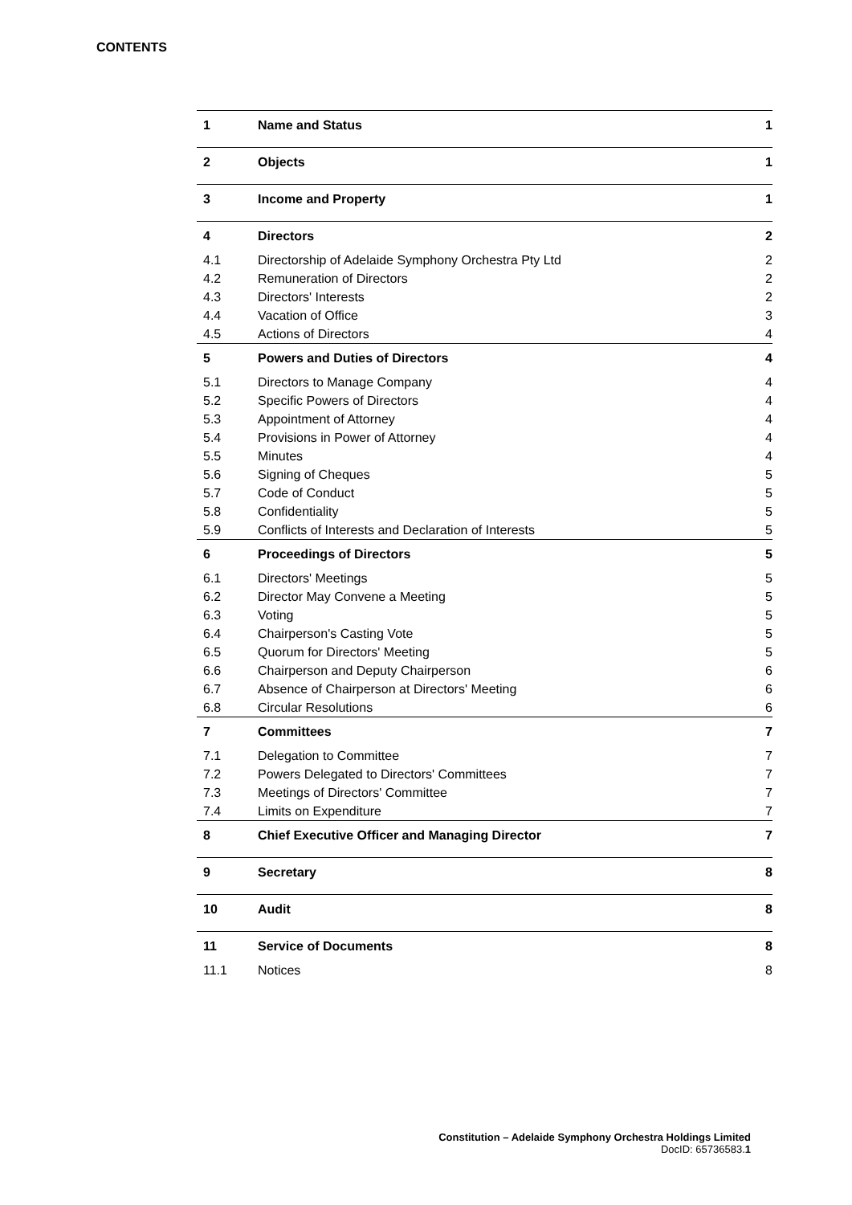CONTENTS
| 1 | Name and Status | 1 |
| 2 | Objects | 1 |
| 3 | Income and Property | 1 |
| 4 | Directors | 2 |
| 4.1 | Directorship of Adelaide Symphony Orchestra Pty Ltd | 2 |
| 4.2 | Remuneration of Directors | 2 |
| 4.3 | Directors' Interests | 2 |
| 4.4 | Vacation of Office | 3 |
| 4.5 | Actions of Directors | 4 |
| 5 | Powers and Duties of Directors | 4 |
| 5.1 | Directors to Manage Company | 4 |
| 5.2 | Specific Powers of Directors | 4 |
| 5.3 | Appointment of Attorney | 4 |
| 5.4 | Provisions in Power of Attorney | 4 |
| 5.5 | Minutes | 4 |
| 5.6 | Signing of Cheques | 5 |
| 5.7 | Code of Conduct | 5 |
| 5.8 | Confidentiality | 5 |
| 5.9 | Conflicts of Interests and Declaration of Interests | 5 |
| 6 | Proceedings of Directors | 5 |
| 6.1 | Directors' Meetings | 5 |
| 6.2 | Director May Convene a Meeting | 5 |
| 6.3 | Voting | 5 |
| 6.4 | Chairperson's Casting Vote | 5 |
| 6.5 | Quorum for Directors' Meeting | 5 |
| 6.6 | Chairperson and Deputy Chairperson | 6 |
| 6.7 | Absence of Chairperson at Directors' Meeting | 6 |
| 6.8 | Circular Resolutions | 6 |
| 7 | Committees | 7 |
| 7.1 | Delegation to Committee | 7 |
| 7.2 | Powers Delegated to Directors' Committees | 7 |
| 7.3 | Meetings of Directors' Committee | 7 |
| 7.4 | Limits on Expenditure | 7 |
| 8 | Chief Executive Officer and Managing Director | 7 |
| 9 | Secretary | 8 |
| 10 | Audit | 8 |
| 11 | Service of Documents | 8 |
| 11.1 | Notices | 8 |
Constitution – Adelaide Symphony Orchestra Holdings Limited
DocID: 65736583.1